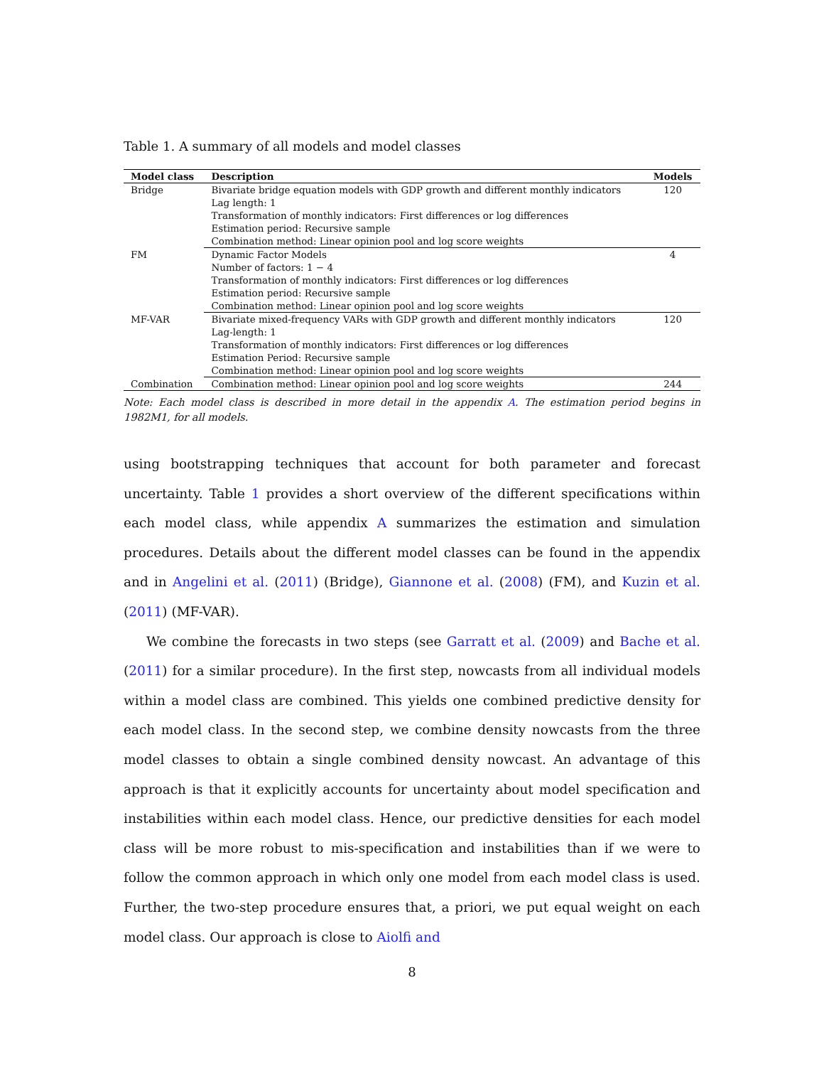Table 1. A summary of all models and model classes
| Model class | Description | Models |
| --- | --- | --- |
| Bridge | Bivariate bridge equation models with GDP growth and different monthly indicators | 120 |
| | Lag length: 1 | |
| | Transformation of monthly indicators: First differences or log differences | |
| | Estimation period: Recursive sample | |
| | Combination method: Linear opinion pool and log score weights | |
| FM | Dynamic Factor Models | 4 |
| | Number of factors: 1 − 4 | |
| | Transformation of monthly indicators: First differences or log differences | |
| | Estimation period: Recursive sample | |
| | Combination method: Linear opinion pool and log score weights | |
| MF-VAR | Bivariate mixed-frequency VARs with GDP growth and different monthly indicators | 120 |
| | Lag-length: 1 | |
| | Transformation of monthly indicators: First differences or log differences | |
| | Estimation Period: Recursive sample | |
| | Combination method: Linear opinion pool and log score weights | |
| Combination | Combination method: Linear opinion pool and log score weights | 244 |
Note: Each model class is described in more detail in the appendix A. The estimation period begins in 1982M1, for all models.
using bootstrapping techniques that account for both parameter and forecast uncertainty. Table 1 provides a short overview of the different specifications within each model class, while appendix A summarizes the estimation and simulation procedures. Details about the different model classes can be found in the appendix and in Angelini et al. (2011) (Bridge), Giannone et al. (2008) (FM), and Kuzin et al. (2011) (MF-VAR).
We combine the forecasts in two steps (see Garratt et al. (2009) and Bache et al. (2011) for a similar procedure). In the first step, nowcasts from all individual models within a model class are combined. This yields one combined predictive density for each model class. In the second step, we combine density nowcasts from the three model classes to obtain a single combined density nowcast. An advantage of this approach is that it explicitly accounts for uncertainty about model specification and instabilities within each model class. Hence, our predictive densities for each model class will be more robust to mis-specification and instabilities than if we were to follow the common approach in which only one model from each model class is used. Further, the two-step procedure ensures that, a priori, we put equal weight on each model class. Our approach is close to Aiolfi and
8